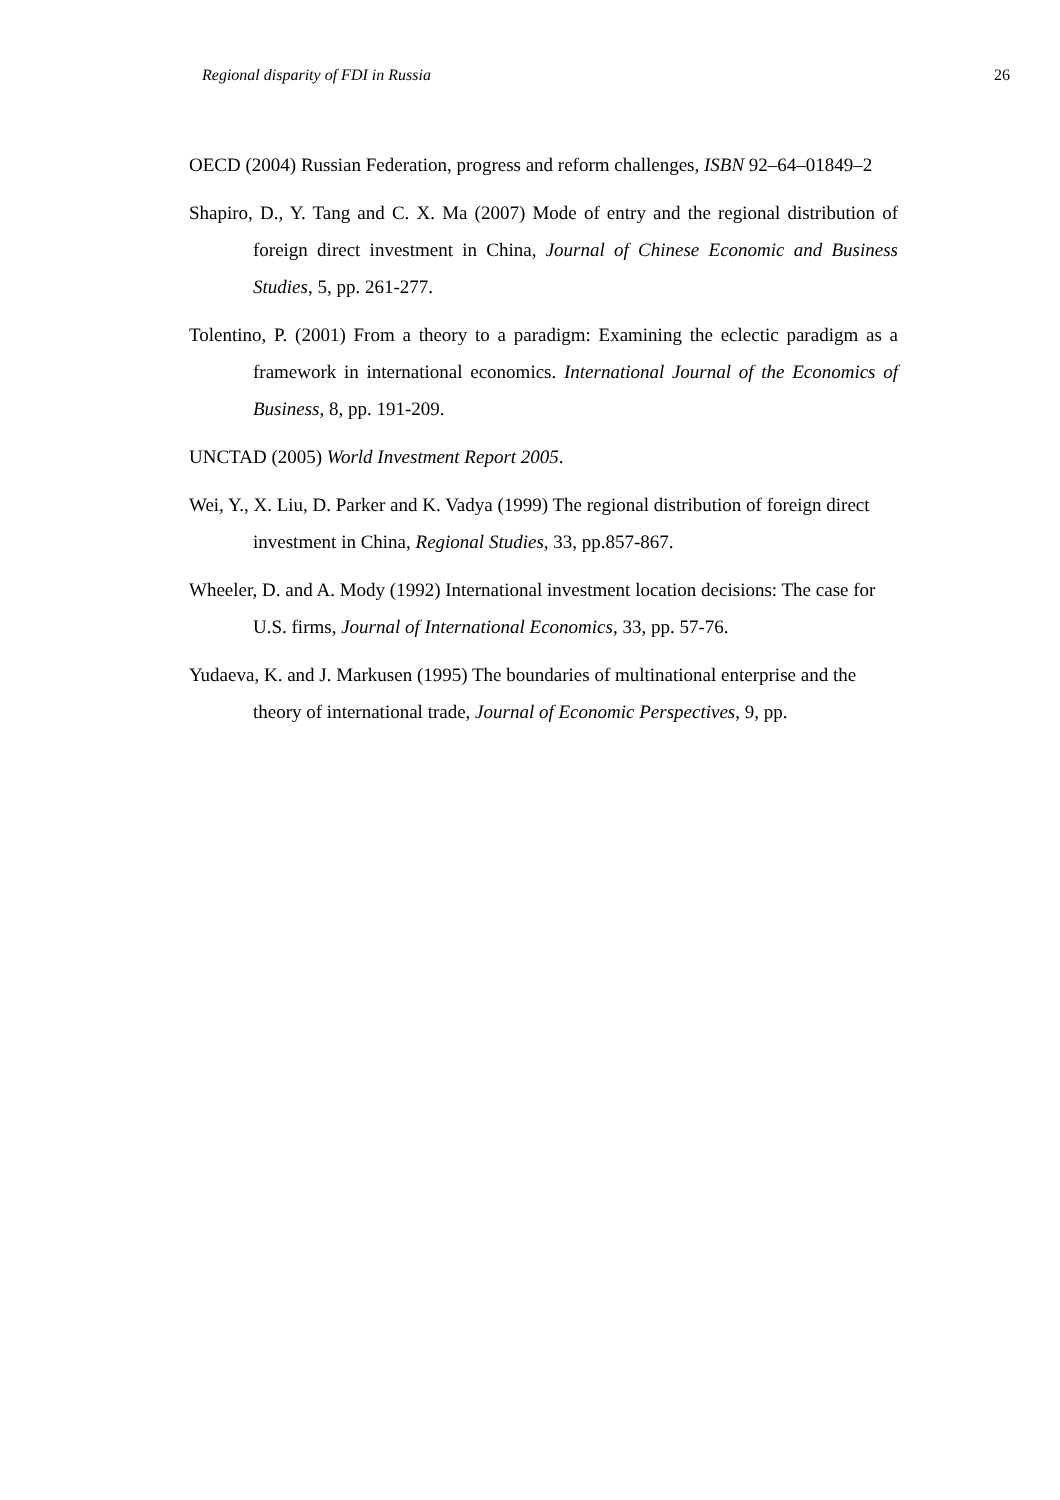Regional disparity of FDI in Russia 26
OECD (2004) Russian Federation, progress and reform challenges, ISBN 92–64–01849–2
Shapiro, D., Y. Tang and C. X. Ma (2007) Mode of entry and the regional distribution of foreign direct investment in China, Journal of Chinese Economic and Business Studies, 5, pp. 261-277.
Tolentino, P. (2001) From a theory to a paradigm: Examining the eclectic paradigm as a framework in international economics. International Journal of the Economics of Business, 8, pp. 191-209.
UNCTAD (2005) World Investment Report 2005.
Wei, Y., X. Liu, D. Parker and K. Vadya (1999) The regional distribution of foreign direct investment in China, Regional Studies, 33, pp.857-867.
Wheeler, D. and A. Mody (1992) International investment location decisions: The case for U.S. firms, Journal of International Economics, 33, pp. 57-76.
Yudaeva, K. and J. Markusen (1995) The boundaries of multinational enterprise and the theory of international trade, Journal of Economic Perspectives, 9, pp.